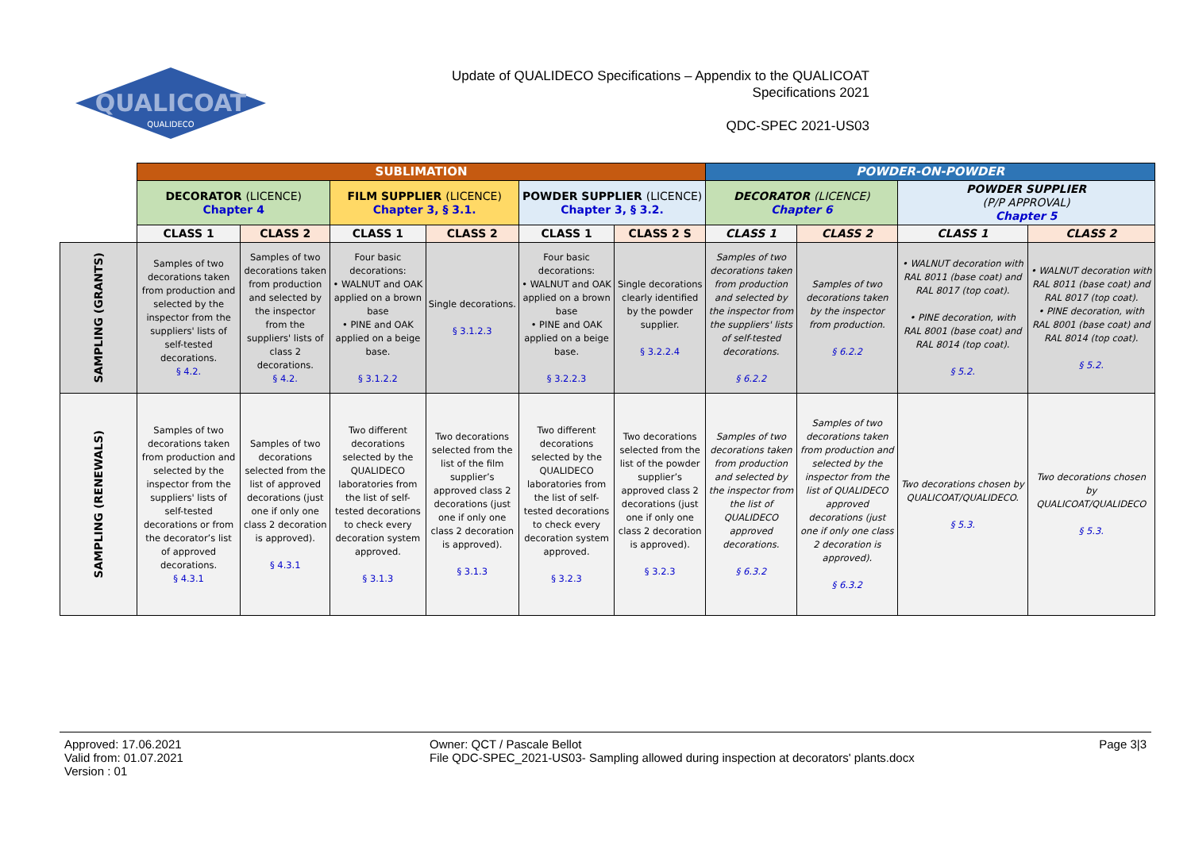QUALICOAT
QUALIDECO
Update of QUALIDECO Specifications – Appendix to the QUALICOAT
Specifications 2021
QDC-SPEC 2021-US03
| | SUBLIMATION | | | | | | POWDER-ON-POWDER | | | |
| | DECORATOR (LICENCE) Chapter 4 | | FILM SUPPLIER (LICENCE) Chapter 3, § 3.1. | | POWDER SUPPLIER (LICENCE) Chapter 3, § 3.2. | | DECORATOR (LICENCE) Chapter 6 | | POWDER SUPPLIER (P/P APPROVAL) Chapter 5 | |
| | CLASS 1 | CLASS 2 | CLASS 1 | CLASS 2 | CLASS 1 | CLASS 2 S | CLASS 1 | CLASS 2 | CLASS 1 | CLASS 2 |
| SAMPLING (GRANTS) | Samples of two decorations taken from production and selected by the inspector from the suppliers' lists of self-tested decorations. § 4.2. | Samples of two decorations taken from production and selected by the inspector from the suppliers' lists of class 2 decorations. § 4.2. | Four basic decorations: • WALNUT and OAK applied on a brown base • PINE and OAK applied on a beige base. § 3.1.2.2 | Single decorations. § 3.1.2.3 | Four basic decorations: • WALNUT and OAK applied on a brown base • PINE and OAK applied on a beige base. § 3.2.2.3 | Single decorations clearly identified by the powder supplier. § 3.2.2.4 | Samples of two decorations taken from production and selected by the inspector from the suppliers' lists of self-tested decorations. § 6.2.2 | Samples of two decorations taken by the inspector from production. § 6.2.2 | • WALNUT decoration with RAL 8011 (base coat) and RAL 8017 (top coat). • PINE decoration, with RAL 8001 (base coat) and RAL 8014 (top coat). § 5.2. | • WALNUT decoration with RAL 8011 (base coat) and RAL 8017 (top coat). • PINE decoration, with RAL 8001 (base coat) and RAL 8014 (top coat). § 5.2. |
| SAMPLING (RENEWALS) | Samples of two decorations taken from production and selected by the inspector from the suppliers' lists of self-tested decorations or from the decorator’s list of approved decorations. § 4.3.1 | Samples of two decorations selected from the list of approved decorations (just one if only one class 2 decoration is approved). § 4.3.1 | Two different decorations selected by the QUALIDECO laboratories from the list of self-tested decorations to check every decoration system approved. § 3.1.3 | Two decorations selected from the list of the film supplier’s approved class 2 decorations (just one if only one class 2 decoration is approved). § 3.1.3 | Two different decorations selected by the QUALIDECO laboratories from the list of self-tested decorations to check every decoration system approved. § 3.2.3 | Two decorations selected from the list of the powder supplier’s approved class 2 decorations (just one if only one class 2 decoration is approved). § 3.2.3 | Samples of two decorations taken from production and selected by the inspector from the list of QUALIDECO approved decorations. § 6.3.2 | Samples of two decorations taken from production and selected by the inspector from the list of QUALIDECO approved decorations (just one if only one class 2 decoration is approved). § 6.3.2 | Two decorations chosen by QUALICOAT/QUALIDECO. § 5.3. | Two decorations chosen by QUALICOAT/QUALIDECO § 5.3. |
Approved: 17.06.2021
Valid from: 01.07.2021
Version : 01
Owner: QCT / Pascale Bellot
File QDC-SPEC_2021-US03- Sampling allowed during inspection at decorators' plants.docx
Page 3|3